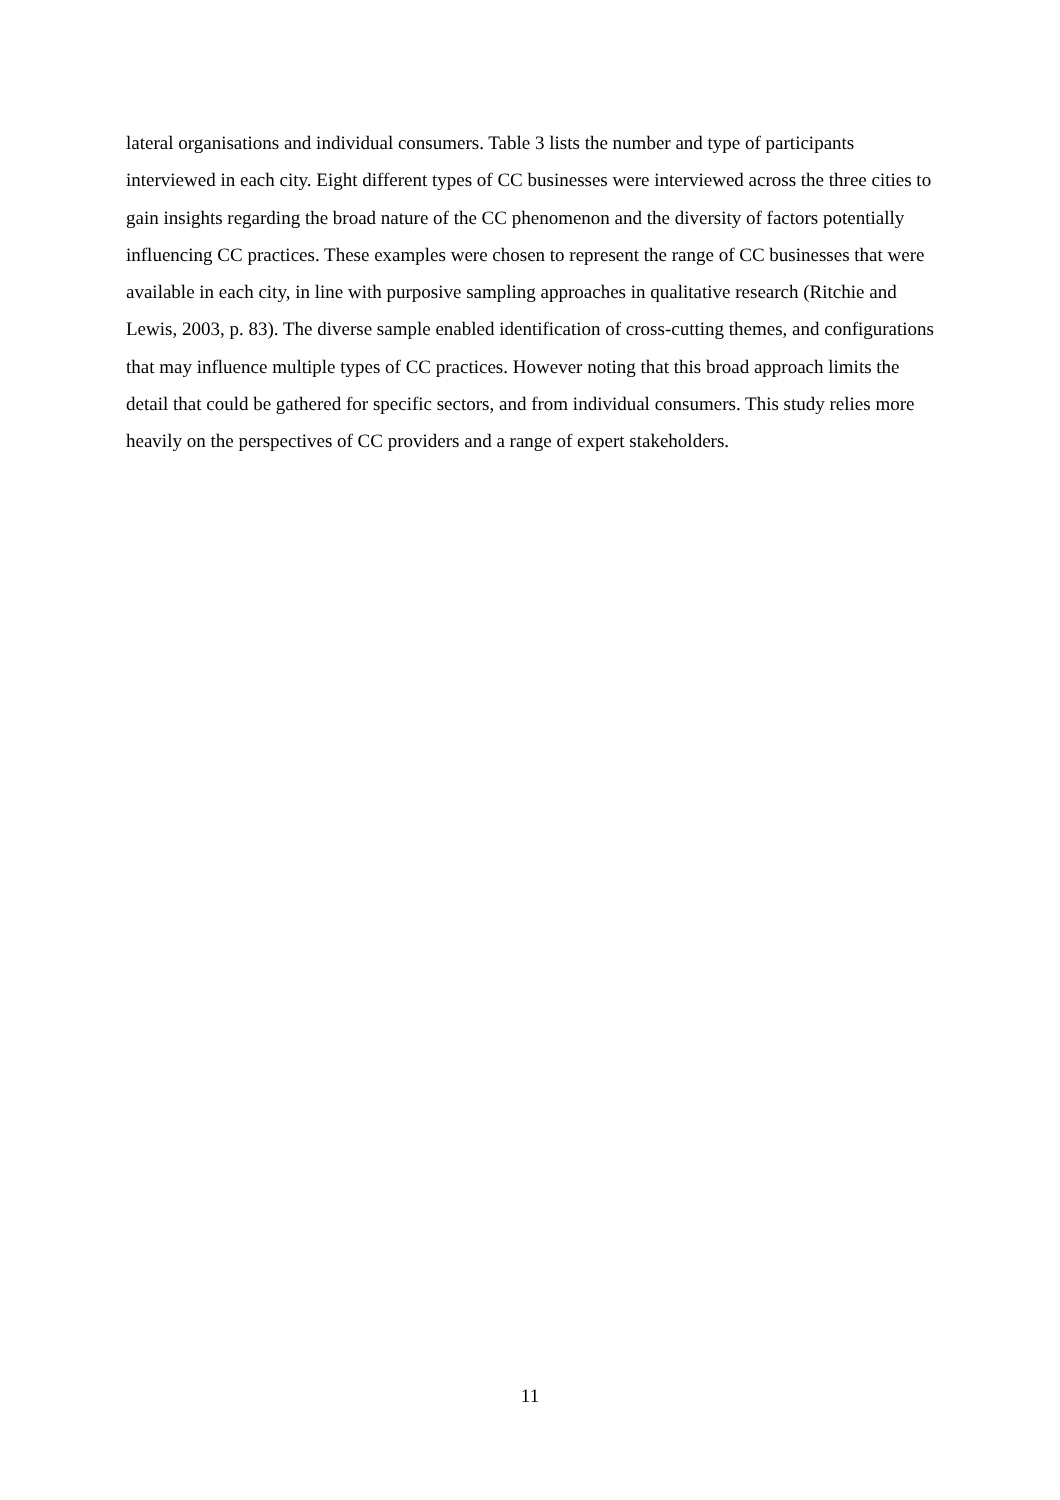lateral organisations and individual consumers. Table 3 lists the number and type of participants interviewed in each city. Eight different types of CC businesses were interviewed across the three cities to gain insights regarding the broad nature of the CC phenomenon and the diversity of factors potentially influencing CC practices. These examples were chosen to represent the range of CC businesses that were available in each city, in line with purposive sampling approaches in qualitative research (Ritchie and Lewis, 2003, p. 83). The diverse sample enabled identification of cross-cutting themes, and configurations that may influence multiple types of CC practices. However noting that this broad approach limits the detail that could be gathered for specific sectors, and from individual consumers. This study relies more heavily on the perspectives of CC providers and a range of expert stakeholders.
11